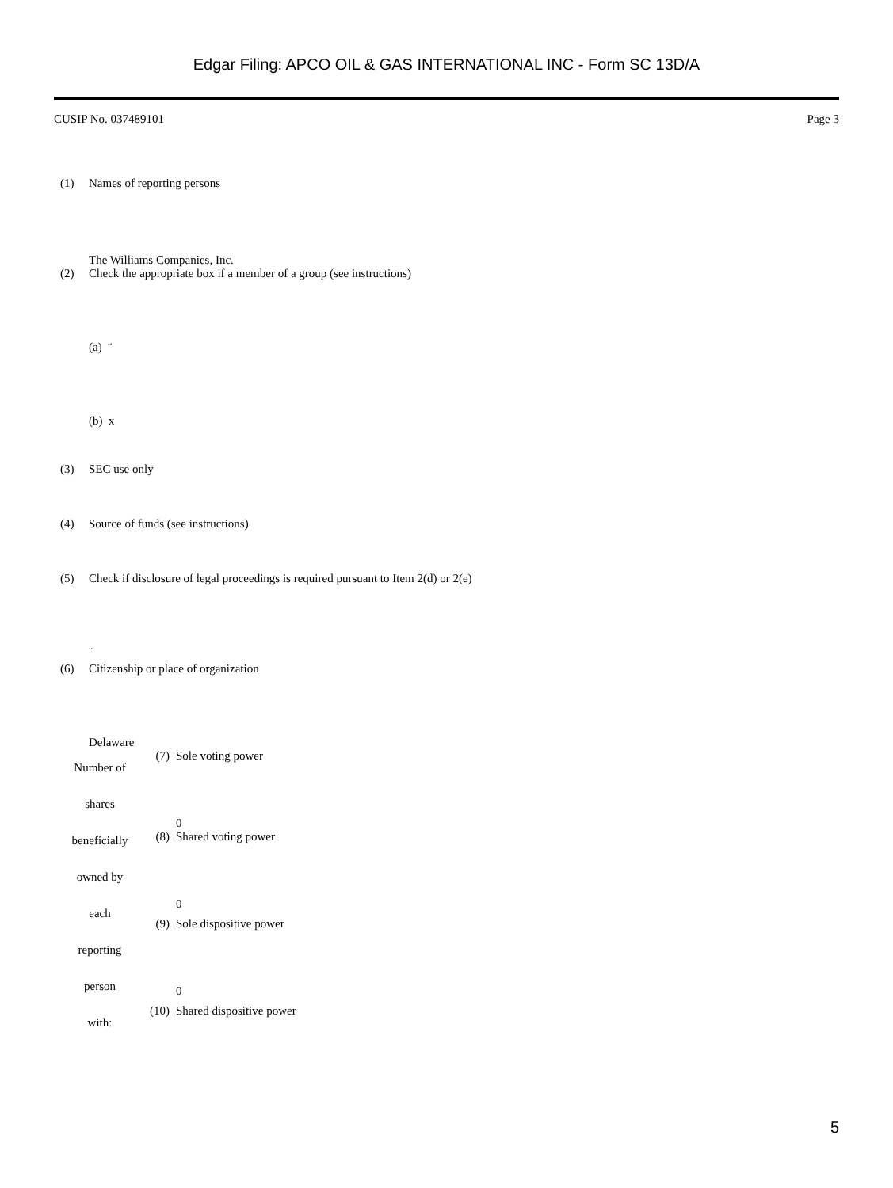Edgar Filing: APCO OIL & GAS INTERNATIONAL INC - Form SC 13D/A
CUSIP No. 037489101 Page 3
(1) Names of reporting persons
The Williams Companies, Inc.
(2) Check the appropriate box if a member of a group (see instructions)
(a) ¨
(b) x
(3) SEC use only
(4) Source of funds (see instructions)
(5) Check if disclosure of legal proceedings is required pursuant to Item 2(d) or 2(e)
¨
(6) Citizenship or place of organization
Delaware
| Number of shares beneficially owned by each reporting person with: | (7) | Sole voting power 0 |
| | (8) | Shared voting power 0 |
| | (9) | Sole dispositive power 0 |
| | (10) | Shared dispositive power |
5